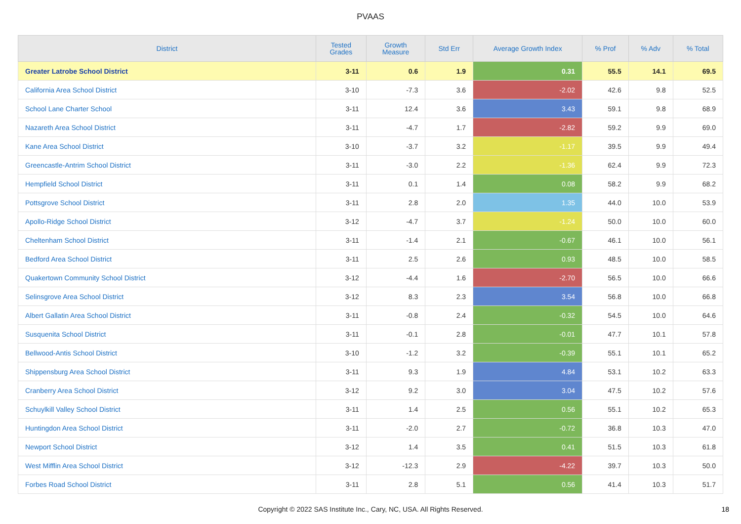PVAAS
| District | Tested Grades | Growth Measure | Std Err | Average Growth Index | % Prof | % Adv | % Total |
| --- | --- | --- | --- | --- | --- | --- | --- |
| Greater Latrobe School District | 3-11 | 0.6 | 1.9 | 0.31 | 55.5 | 14.1 | 69.5 |
| California Area School District | 3-10 | -7.3 | 3.6 | -2.02 | 42.6 | 9.8 | 52.5 |
| School Lane Charter School | 3-11 | 12.4 | 3.6 | 3.43 | 59.1 | 9.8 | 68.9 |
| Nazareth Area School District | 3-11 | -4.7 | 1.7 | -2.82 | 59.2 | 9.9 | 69.0 |
| Kane Area School District | 3-10 | -3.7 | 3.2 | -1.17 | 39.5 | 9.9 | 49.4 |
| Greencastle-Antrim School District | 3-11 | -3.0 | 2.2 | -1.36 | 62.4 | 9.9 | 72.3 |
| Hempfield School District | 3-11 | 0.1 | 1.4 | 0.08 | 58.2 | 9.9 | 68.2 |
| Pottsgrove School District | 3-11 | 2.8 | 2.0 | 1.35 | 44.0 | 10.0 | 53.9 |
| Apollo-Ridge School District | 3-12 | -4.7 | 3.7 | -1.24 | 50.0 | 10.0 | 60.0 |
| Cheltenham School District | 3-11 | -1.4 | 2.1 | -0.67 | 46.1 | 10.0 | 56.1 |
| Bedford Area School District | 3-11 | 2.5 | 2.6 | 0.93 | 48.5 | 10.0 | 58.5 |
| Quakertown Community School District | 3-12 | -4.4 | 1.6 | -2.70 | 56.5 | 10.0 | 66.6 |
| Selinsgrove Area School District | 3-12 | 8.3 | 2.3 | 3.54 | 56.8 | 10.0 | 66.8 |
| Albert Gallatin Area School District | 3-11 | -0.8 | 2.4 | -0.32 | 54.5 | 10.0 | 64.6 |
| Susquenita School District | 3-11 | -0.1 | 2.8 | -0.01 | 47.7 | 10.1 | 57.8 |
| Bellwood-Antis School District | 3-10 | -1.2 | 3.2 | -0.39 | 55.1 | 10.1 | 65.2 |
| Shippensburg Area School District | 3-11 | 9.3 | 1.9 | 4.84 | 53.1 | 10.2 | 63.3 |
| Cranberry Area School District | 3-12 | 9.2 | 3.0 | 3.04 | 47.5 | 10.2 | 57.6 |
| Schuylkill Valley School District | 3-11 | 1.4 | 2.5 | 0.56 | 55.1 | 10.2 | 65.3 |
| Huntingdon Area School District | 3-11 | -2.0 | 2.7 | -0.72 | 36.8 | 10.3 | 47.0 |
| Newport School District | 3-12 | 1.4 | 3.5 | 0.41 | 51.5 | 10.3 | 61.8 |
| West Mifflin Area School District | 3-12 | -12.3 | 2.9 | -4.22 | 39.7 | 10.3 | 50.0 |
| Forbes Road School District | 3-11 | 2.8 | 5.1 | 0.56 | 41.4 | 10.3 | 51.7 |
Copyright © 2022 SAS Institute Inc., Cary, NC, USA. All Rights Reserved. 18